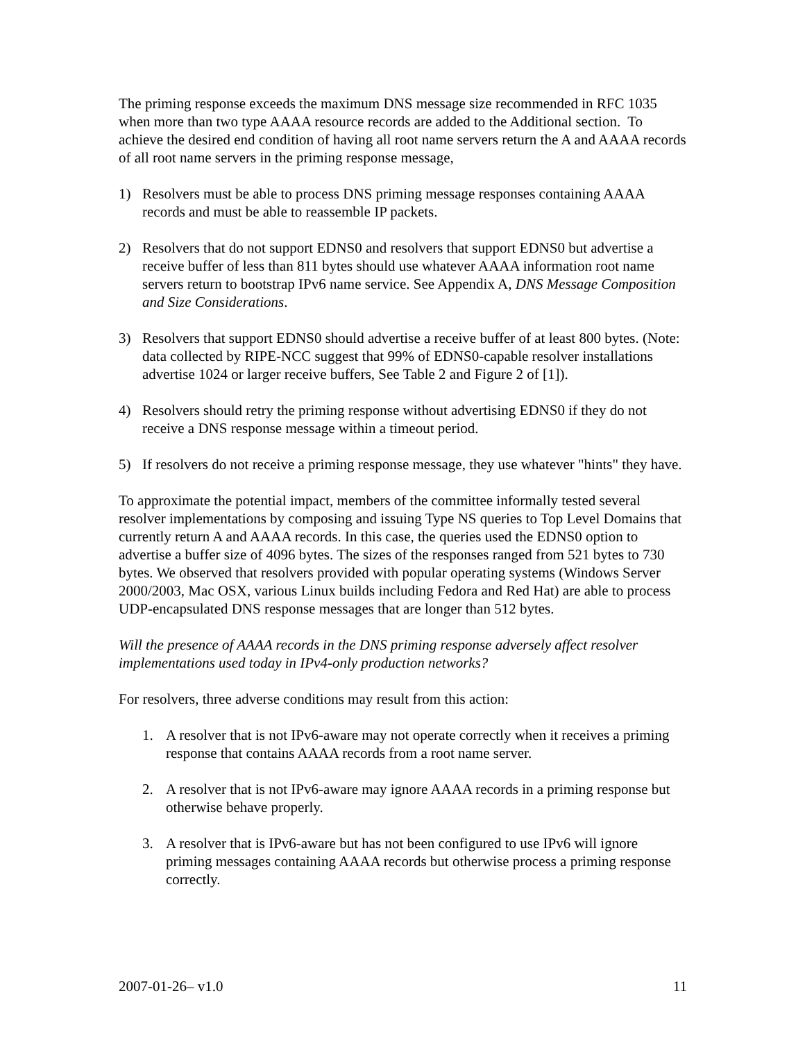The priming response exceeds the maximum DNS message size recommended in RFC 1035 when more than two type AAAA resource records are added to the Additional section. To achieve the desired end condition of having all root name servers return the A and AAAA records of all root name servers in the priming response message,
1) Resolvers must be able to process DNS priming message responses containing AAAA records and must be able to reassemble IP packets.
2) Resolvers that do not support EDNS0 and resolvers that support EDNS0 but advertise a receive buffer of less than 811 bytes should use whatever AAAA information root name servers return to bootstrap IPv6 name service. See Appendix A, DNS Message Composition and Size Considerations.
3) Resolvers that support EDNS0 should advertise a receive buffer of at least 800 bytes. (Note: data collected by RIPE-NCC suggest that 99% of EDNS0-capable resolver installations advertise 1024 or larger receive buffers, See Table 2 and Figure 2 of [1]).
4) Resolvers should retry the priming response without advertising EDNS0 if they do not receive a DNS response message within a timeout period.
5) If resolvers do not receive a priming response message, they use whatever "hints" they have.
To approximate the potential impact, members of the committee informally tested several resolver implementations by composing and issuing Type NS queries to Top Level Domains that currently return A and AAAA records. In this case, the queries used the EDNS0 option to advertise a buffer size of 4096 bytes. The sizes of the responses ranged from 521 bytes to 730 bytes. We observed that resolvers provided with popular operating systems (Windows Server 2000/2003, Mac OSX, various Linux builds including Fedora and Red Hat) are able to process UDP-encapsulated DNS response messages that are longer than 512 bytes.
Will the presence of AAAA records in the DNS priming response adversely affect resolver implementations used today in IPv4-only production networks?
For resolvers, three adverse conditions may result from this action:
1. A resolver that is not IPv6-aware may not operate correctly when it receives a priming response that contains AAAA records from a root name server.
2. A resolver that is not IPv6-aware may ignore AAAA records in a priming response but otherwise behave properly.
3. A resolver that is IPv6-aware but has not been configured to use IPv6 will ignore priming messages containing AAAA records but otherwise process a priming response correctly.
2007-01-26– v1.0 11